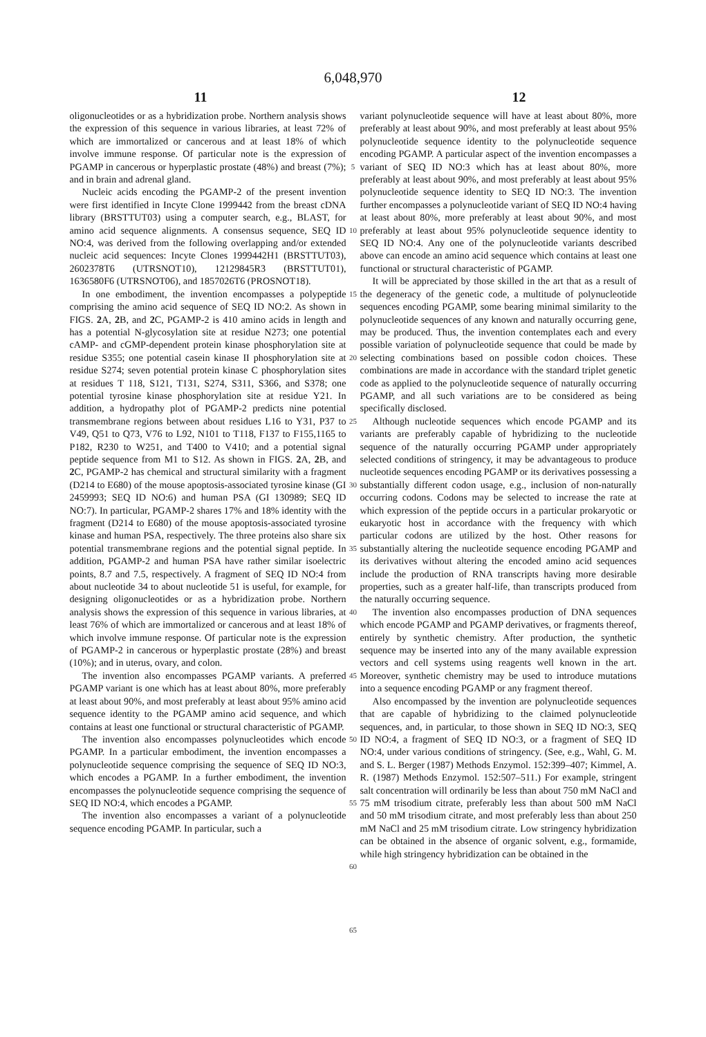6,048,970
11 12
oligonucleotides or as a hybridization probe. Northern analysis shows the expression of this sequence in various libraries, at least 72% of which are immortalized or cancerous and at least 18% of which involve immune response. Of particular note is the expression of PGAMP in cancerous or hyperplastic prostate (48%) and breast (7%); and in brain and adrenal gland.
Nucleic acids encoding the PGAMP-2 of the present invention were first identified in Incyte Clone 1999442 from the breast cDNA library (BRSTTUT03) using a computer search, e.g., BLAST, for amino acid sequence alignments. A consensus sequence, SEQ ID NO:4, was derived from the following overlapping and/or extended nucleic acid sequences: Incyte Clones 1999442H1 (BRSTTUT03), 2602378T6 (UTRSNOT10), 12129845R3 (BRSTTUT01), 1636580F6 (UTRSNOT06), and 1857026T6 (PROSNOT18).
In one embodiment, the invention encompasses a polypeptide comprising the amino acid sequence of SEQ ID NO:2. As shown in FIGS. 2 A, 2 B, and 2 C, PGAMP-2 is 410 amino acids in length and has a potential N-glycosylation site at residue N273; one potential cAMP- and cGMP-dependent protein kinase phosphorylation site at residue S355; one potential casein kinase II phosphorylation site at residue S274; seven potential protein kinase C phosphorylation sites at residues T 118, S121, T131, S274, S311, S366, and S378; one potential tyrosine kinase phosphorylation site at residue Y21. In addition, a hydropathy plot of PGAMP-2 predicts nine potential transmembrane regions between about residues L16 to Y31, P37 to V49, Q51 to Q73, V76 to L92, N101 to T118, F137 to F155,1165 to P182, R230 to W251, and T400 to V410; and a potential signal peptide sequence from M1 to S12. As shown in FIGS. 2 A, 2 B, and 2 C, PGAMP-2 has chemical and structural similarity with a fragment (D214 to E680) of the mouse apoptosis-associated tyrosine kinase (GI 2459993; SEQ ID NO:6) and human PSA (GI 130989; SEQ ID NO:7). In particular, PGAMP-2 shares 17% and 18% identity with the fragment (D214 to E680) of the mouse apoptosis-associated tyrosine kinase and human PSA, respectively. The three proteins also share six potential transmembrane regions and the potential signal peptide. In addition, PGAMP-2 and human PSA have rather similar isoelectric points, 8.7 and 7.5, respectively. A fragment of SEQ ID NO:4 from about nucleotide 34 to about nucleotide 51 is useful, for example, for designing oligonucleotides or as a hybridization probe. Northern analysis shows the expression of this sequence in various libraries, at least 76% of which are immortalized or cancerous and at least 18% of which involve immune response. Of particular note is the expression of PGAMP-2 in cancerous or hyperplastic prostate (28%) and breast (10%); and in uterus, ovary, and colon.
The invention also encompasses PGAMP variants. A preferred PGAMP variant is one which has at least about 80%, more preferably at least about 90%, and most preferably at least about 95% amino acid sequence identity to the PGAMP amino acid sequence, and which contains at least one functional or structural characteristic of PGAMP.
The invention also encompasses polynucleotides which encode PGAMP. In a particular embodiment, the invention encompasses a polynucleotide sequence comprising the sequence of SEQ ID NO:3, which encodes a PGAMP. In a further embodiment, the invention encompasses the polynucleotide sequence comprising the sequence of SEQ ID NO:4, which encodes a PGAMP.
The invention also encompasses a variant of a polynucleotide sequence encoding PGAMP. In particular, such a
5
10
15
20
25
30
35
40
45
50
55
60
65
variant polynucleotide sequence will have at least about 80%, more preferably at least about 90%, and most preferably at least about 95% polynucleotide sequence identity to the polynucleotide sequence encoding PGAMP. A particular aspect of the invention encompasses a variant of SEQ ID NO:3 which has at least about 80%, more preferably at least about 90%, and most preferably at least about 95% polynucleotide sequence identity to SEQ ID NO:3. The invention further encompasses a polynucleotide variant of SEQ ID NO:4 having at least about 80%, more preferably at least about 90%, and most preferably at least about 95% polynucleotide sequence identity to SEQ ID NO:4. Any one of the polynucleotide variants described above can encode an amino acid sequence which contains at least one functional or structural characteristic of PGAMP.
It will be appreciated by those skilled in the art that as a result of the degeneracy of the genetic code, a multitude of polynucleotide sequences encoding PGAMP, some bearing minimal similarity to the polynucleotide sequences of any known and naturally occurring gene, may be produced. Thus, the invention contemplates each and every possible variation of polynucleotide sequence that could be made by selecting combinations based on possible codon choices. These combinations are made in accordance with the standard triplet genetic code as applied to the polynucleotide sequence of naturally occurring PGAMP, and all such variations are to be considered as being specifically disclosed.
Although nucleotide sequences which encode PGAMP and its variants are preferably capable of hybridizing to the nucleotide sequence of the naturally occurring PGAMP under appropriately selected conditions of stringency, it may be advantageous to produce nucleotide sequences encoding PGAMP or its derivatives possessing a substantially different codon usage, e.g., inclusion of non-naturally occurring codons. Codons may be selected to increase the rate at which expression of the peptide occurs in a particular prokaryotic or eukaryotic host in accordance with the frequency with which particular codons are utilized by the host. Other reasons for substantially altering the nucleotide sequence encoding PGAMP and its derivatives without altering the encoded amino acid sequences include the production of RNA transcripts having more desirable properties, such as a greater half-life, than transcripts produced from the naturally occurring sequence.
The invention also encompasses production of DNA sequences which encode PGAMP and PGAMP derivatives, or fragments thereof, entirely by synthetic chemistry. After production, the synthetic sequence may be inserted into any of the many available expression vectors and cell systems using reagents well known in the art. Moreover, synthetic chemistry may be used to introduce mutations into a sequence encoding PGAMP or any fragment thereof.
Also encompassed by the invention are polynucleotide sequences that are capable of hybridizing to the claimed polynucleotide sequences, and, in particular, to those shown in SEQ ID NO:3, SEQ ID NO:4, a fragment of SEQ ID NO:3, or a fragment of SEQ ID NO:4, under various conditions of stringency. (See, e.g., Wahl, G. M. and S. L. Berger (1987) Methods Enzymol. 152:399–407; Kimmel, A. R. (1987) Methods Enzymol. 152:507–511.) For example, stringent salt concentration will ordinarily be less than about 750 mM NaCl and 75 mM trisodium citrate, preferably less than about 500 mM NaCl and 50 mM trisodium citrate, and most preferably less than about 250 mM NaCl and 25 mM trisodium citrate. Low stringency hybridization can be obtained in the absence of organic solvent, e.g., formamide, while high stringency hybridization can be obtained in the